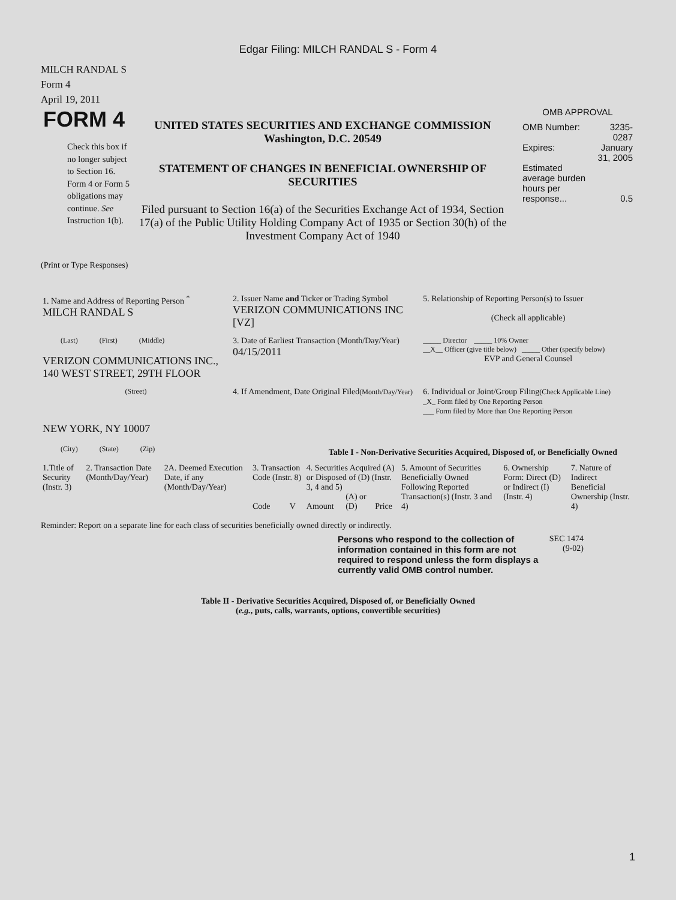Edgar Filing: MILCH RANDAL S - Form 4
MILCH RANDAL S
Form 4
April 19, 2011
FORM 4
Check this box if no longer subject to Section 16. Form 4 or Form 5 obligations may continue. See Instruction 1(b).
UNITED STATES SECURITIES AND EXCHANGE COMMISSION
Washington, D.C. 20549
STATEMENT OF CHANGES IN BENEFICIAL OWNERSHIP OF SECURITIES
Filed pursuant to Section 16(a) of the Securities Exchange Act of 1934, Section 17(a) of the Public Utility Holding Company Act of 1935 or Section 30(h) of the Investment Company Act of 1940
OMB APPROVAL
| OMB Number: | 3235-0287 |
| Expires: | January 31, 2005 |
| Estimated average burden hours per response... | 0.5 |
(Print or Type Responses)
| 1. Name and Address of Reporting Person <sup>*</sup> MILCH RANDAL S | 2. Issuer Name and Ticker or Trading Symbol VERIZON COMMUNICATIONS INC [VZ] | 5. Relationship of Reporting Person(s) to Issuer (Check all applicable) |
| (Last) (First) (Middle) VERIZON COMMUNICATIONS INC., 140 WEST STREET, 29TH FLOOR | 3. Date of Earliest Transaction (Month/Day/Year) 04/15/2011 | _____ Director _____ 10% Owner __X__ Officer (give title below) _____ Other (specify below) EVP and General Counsel |
| (Street) NEW YORK, NY 10007 (City) (State) (Zip) | 4. If Amendment, Date Original Filed (Month/Day/Year) | 6. Individual or Joint/Group Filing (Check Applicable Line) _X_ Form filed by One Reporting Person ___ Form filed by More than One Reporting Person |
Table I - Non-Derivative Securities Acquired, Disposed of, or Beneficially Owned
| 1.Title of Security (Instr. 3) | 2. Transaction Date (Month/Day/Year) | 2A. Deemed Execution Date, if any (Month/Day/Year) | 3. Transaction Code (Instr. 8) | | 4. Securities Acquired (A) or Disposed of (D) (Instr. 3, 4 and 5) | | | 5. Amount of Securities Beneficially Owned Following Reported Transaction(s) (Instr. 3 and 4) | 6. Ownership Form: Direct (D) or Indirect (I) (Instr. 4) | 7. Nature of Indirect Beneficial Ownership (Instr. 4) |
| | | | Code | V | Amount | (A) or (D) | Price | | | |
Reminder: Report on a separate line for each class of securities beneficially owned directly or indirectly.
Persons who respond to the collection of information contained in this form are not required to respond unless the form displays a currently valid OMB control number.
SEC 1474
(9-02)
Table II - Derivative Securities Acquired, Disposed of, or Beneficially Owned
(e.g., puts, calls, warrants, options, convertible securities)
1